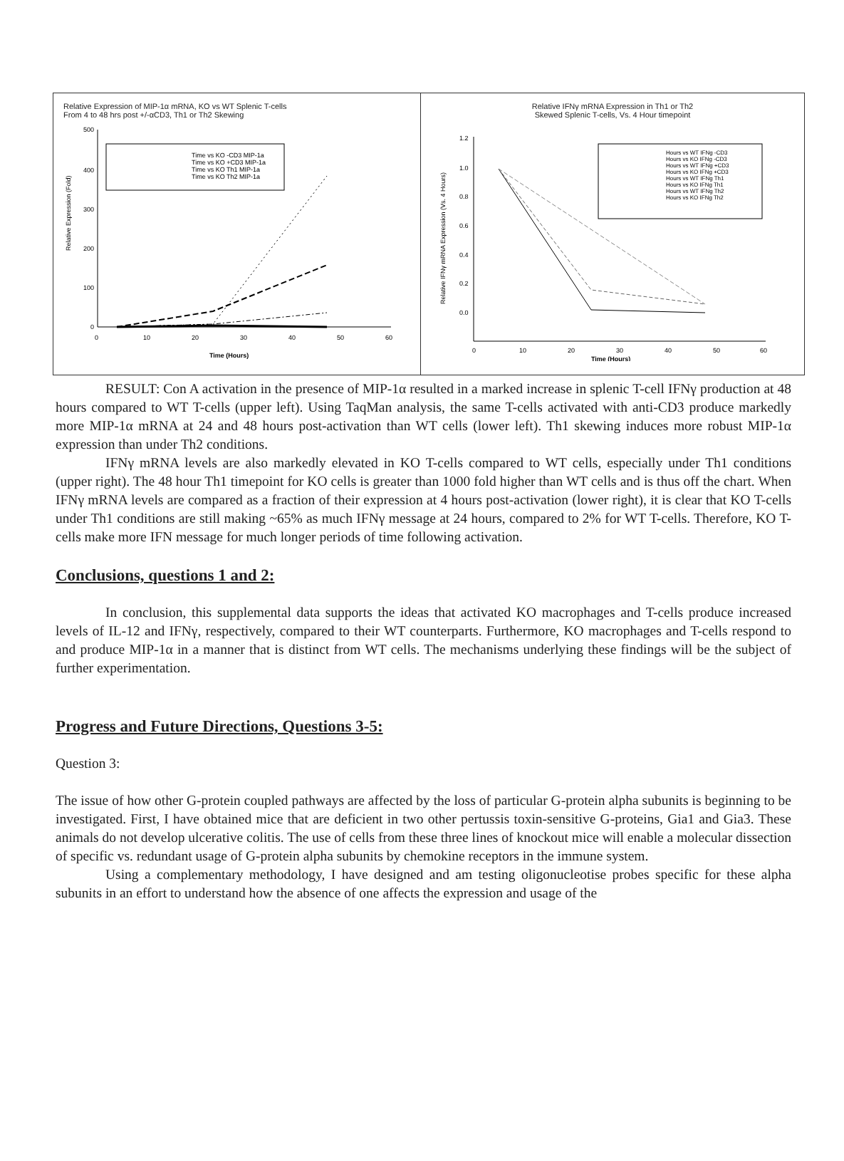Relative Expression of MIP-1α mRNA, KO vs WT Splenic T-cells
From 4 to 48 hrs post +/-αCD3, Th1 or Th2 Skewing
Relative Expression (Fold)
500
400
300
200
100
0
0
10
20
30
40
50
60
Time (Hours)
Time vs KO -CD3 MIP-1a
Time vs KO +CD3 MIP-1a
Time vs KO Th1 MIP-1a
Time vs KO Th2 MIP-1a
Relative IFNγ mRNA Expression in Th1 or Th2
Skewed Splenic T-cells, Vs. 4 Hour timepoint
Relative IFNγ mRNA Expression (Vs. 4 Hours)
1.2
1.0
0.8
0.6
0.4
0.2
0.0
0
10
20
30
40
50
60
Time (Hours)
Hours vs WT IFNg -CD3
Hours vs KO IFNg -CD3
Hours vs WT IFNg +CD3
Hours vs KO IFNg +CD3
Hours vs WT IFNg Th1
Hours vs KO IFNg Th1
Hours vs WT IFNg Th2
Hours vs KO IFNg Th2
RESULT: Con A activation in the presence of MIP-1α resulted in a marked increase in splenic T-cell IFNγ production at 48 hours compared to WT T-cells (upper left). Using TaqMan analysis, the same T-cells activated with anti-CD3 produce markedly more MIP-1α mRNA at 24 and 48 hours post-activation than WT cells (lower left). Th1 skewing induces more robust MIP-1α expression than under Th2 conditions.
IFNγ mRNA levels are also markedly elevated in KO T-cells compared to WT cells, especially under Th1 conditions (upper right). The 48 hour Th1 timepoint for KO cells is greater than 1000 fold higher than WT cells and is thus off the chart. When IFNγ mRNA levels are compared as a fraction of their expression at 4 hours post-activation (lower right), it is clear that KO T-cells under Th1 conditions are still making ~65% as much IFNγ message at 24 hours, compared to 2% for WT T-cells. Therefore, KO T-cells make more IFN message for much longer periods of time following activation.
Conclusions, questions 1 and 2:
In conclusion, this supplemental data supports the ideas that activated KO macrophages and T-cells produce increased levels of IL-12 and IFNγ, respectively, compared to their WT counterparts. Furthermore, KO macrophages and T-cells respond to and produce MIP-1α in a manner that is distinct from WT cells. The mechanisms underlying these findings will be the subject of further experimentation.
Progress and Future Directions, Questions 3-5:
Question 3:
The issue of how other G-protein coupled pathways are affected by the loss of particular G-protein alpha subunits is beginning to be investigated. First, I have obtained mice that are deficient in two other pertussis toxin-sensitive G-proteins, Gia1 and Gia3. These animals do not develop ulcerative colitis. The use of cells from these three lines of knockout mice will enable a molecular dissection of specific vs. redundant usage of G-protein alpha subunits by chemokine receptors in the immune system.
Using a complementary methodology, I have designed and am testing oligonucleotise probes specific for these alpha subunits in an effort to understand how the absence of one affects the expression and usage of the